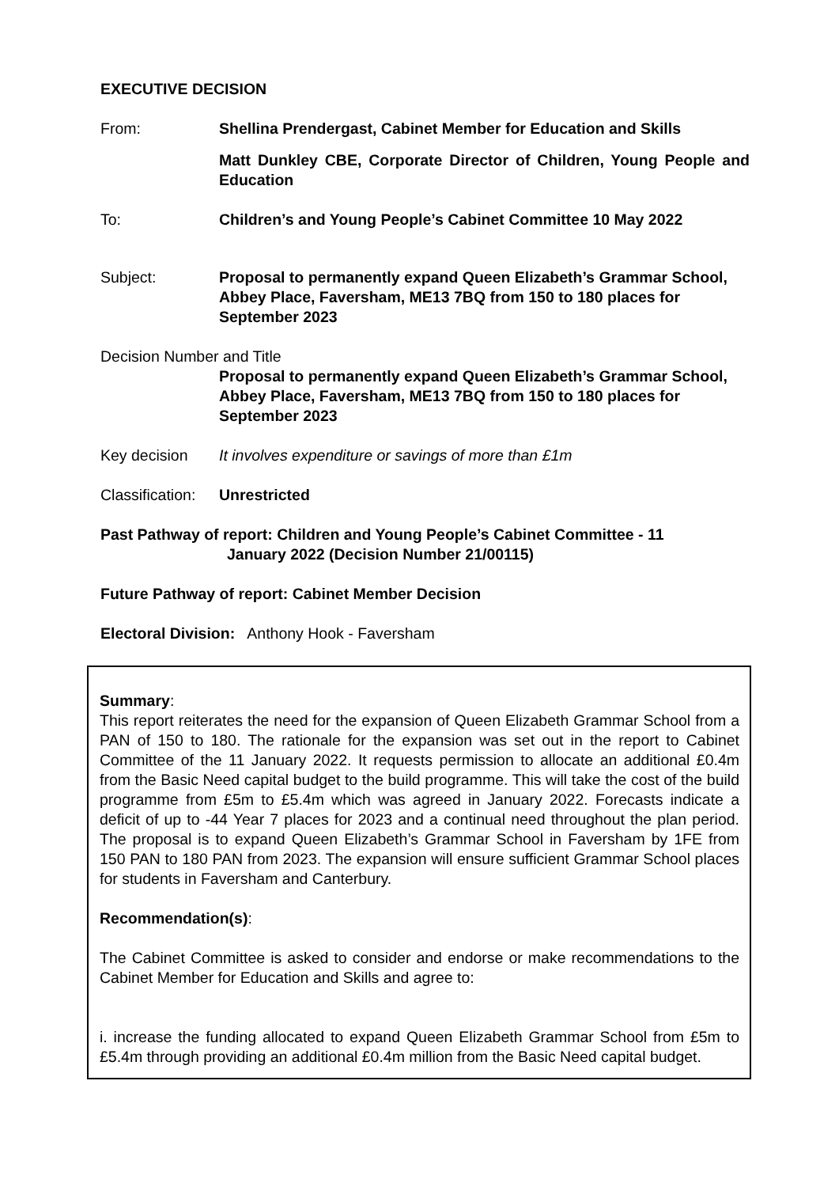EXECUTIVE DECISION
From: Shellina Prendergast, Cabinet Member for Education and Skills
Matt Dunkley CBE, Corporate Director of Children, Young People and Education
To: Children’s and Young People’s Cabinet Committee 10 May 2022
Subject: Proposal to permanently expand Queen Elizabeth’s Grammar School, Abbey Place, Faversham, ME13 7BQ from 150 to 180 places for September 2023
Decision Number and Title
Proposal to permanently expand Queen Elizabeth’s Grammar School, Abbey Place, Faversham, ME13 7BQ from 150 to 180 places for September 2023
Key decision It involves expenditure or savings of more than £1m
Classification:
Unrestricted
Past Pathway of report: Children and Young People’s Cabinet Committee - 11
January 2022 (Decision Number 21/00115)
Future Pathway of report: Cabinet Member Decision
Electoral Division: Anthony Hook - Faversham
Summary:
This report reiterates the need for the expansion of Queen Elizabeth Grammar School from a PAN of 150 to 180. The rationale for the expansion was set out in the report to Cabinet Committee of the 11 January 2022. It requests permission to allocate an additional £0.4m from the Basic Need capital budget to the build programme. This will take the cost of the build programme from £5m to £5.4m which was agreed in January 2022. Forecasts indicate a deficit of up to -44 Year 7 places for 2023 and a continual need throughout the plan period. The proposal is to expand Queen Elizabeth’s Grammar School in Faversham by 1FE from 150 PAN to 180 PAN from 2023. The expansion will ensure sufficient Grammar School places for students in Faversham and Canterbury.
Recommendation(s):
The Cabinet Committee is asked to consider and endorse or make recommendations to the Cabinet Member for Education and Skills and agree to:
i. increase the funding allocated to expand Queen Elizabeth Grammar School from £5m to £5.4m through providing an additional £0.4m million from the Basic Need capital budget.